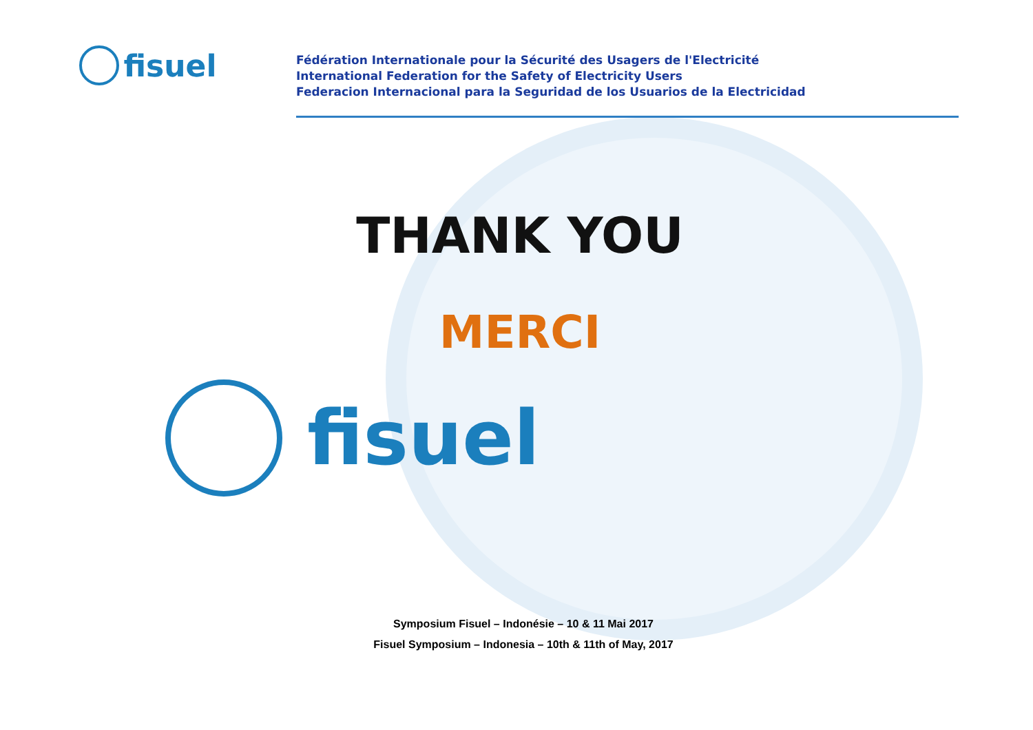fisuel
Fédération Internationale pour la Sécurité des Usagers de l'Electricité
International Federation for the Safety of Electricity Users
Federacion Internacional para la Seguridad de los Usuarios de la Electricidad
THANK YOU
MERCI
fisuel
Symposium Fisuel – Indonésie – 10 & 11 Mai 2017
Fisuel Symposium – Indonesia – 10th & 11th of May, 2017